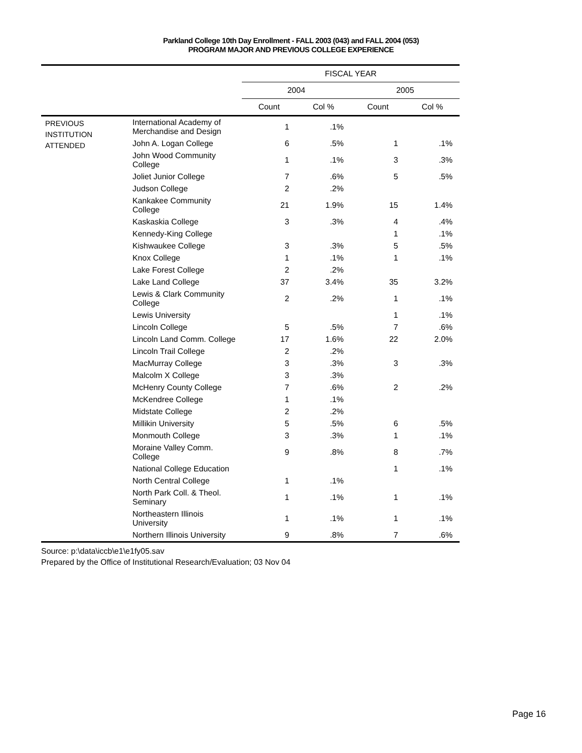Parkland College 10th Day Enrollment - FALL 2003 (043) and FALL 2004 (053)
PROGRAM MAJOR AND PREVIOUS COLLEGE EXPERIENCE
| | | FISCAL YEAR | | | |
| --- | --- | --- | --- | --- | --- |
| | | 2004 | | 2005 | |
| | | Count | Col % | Count | Col % |
| PREVIOUS INSTITUTION ATTENDED | International Academy of Merchandise and Design | 1 | .1% | | |
| | John A. Logan College | 6 | .5% | 1 | .1% |
| | John Wood Community College | 1 | .1% | 3 | .3% |
| | Joliet Junior College | 7 | .6% | 5 | .5% |
| | Judson College | 2 | .2% | | |
| | Kankakee Community College | 21 | 1.9% | 15 | 1.4% |
| | Kaskaskia College | 3 | .3% | 4 | .4% |
| | Kennedy-King College | | | 1 | .1% |
| | Kishwaukee College | 3 | .3% | 5 | .5% |
| | Knox College | 1 | .1% | 1 | .1% |
| | Lake Forest College | 2 | .2% | | |
| | Lake Land College | 37 | 3.4% | 35 | 3.2% |
| | Lewis & Clark Community College | 2 | .2% | 1 | .1% |
| | Lewis University | | | 1 | .1% |
| | Lincoln College | 5 | .5% | 7 | .6% |
| | Lincoln Land Comm. College | 17 | 1.6% | 22 | 2.0% |
| | Lincoln Trail College | 2 | .2% | | |
| | MacMurray College | 3 | .3% | 3 | .3% |
| | Malcolm X College | 3 | .3% | | |
| | McHenry County College | 7 | .6% | 2 | .2% |
| | McKendree College | 1 | .1% | | |
| | Midstate College | 2 | .2% | | |
| | Millikin University | 5 | .5% | 6 | .5% |
| | Monmouth College | 3 | .3% | 1 | .1% |
| | Moraine Valley Comm. College | 9 | .8% | 8 | .7% |
| | National College Education | | | 1 | .1% |
| | North Central College | 1 | .1% | | |
| | North Park Coll. & Theol. Seminary | 1 | .1% | 1 | .1% |
| | Northeastern Illinois University | 1 | .1% | 1 | .1% |
| | Northern Illinois University | 9 | .8% | 7 | .6% |
Source: p:\data\iccb\e1\e1fy05.sav
Prepared by the Office of Institutional Research/Evaluation; 03 Nov 04
Page 16